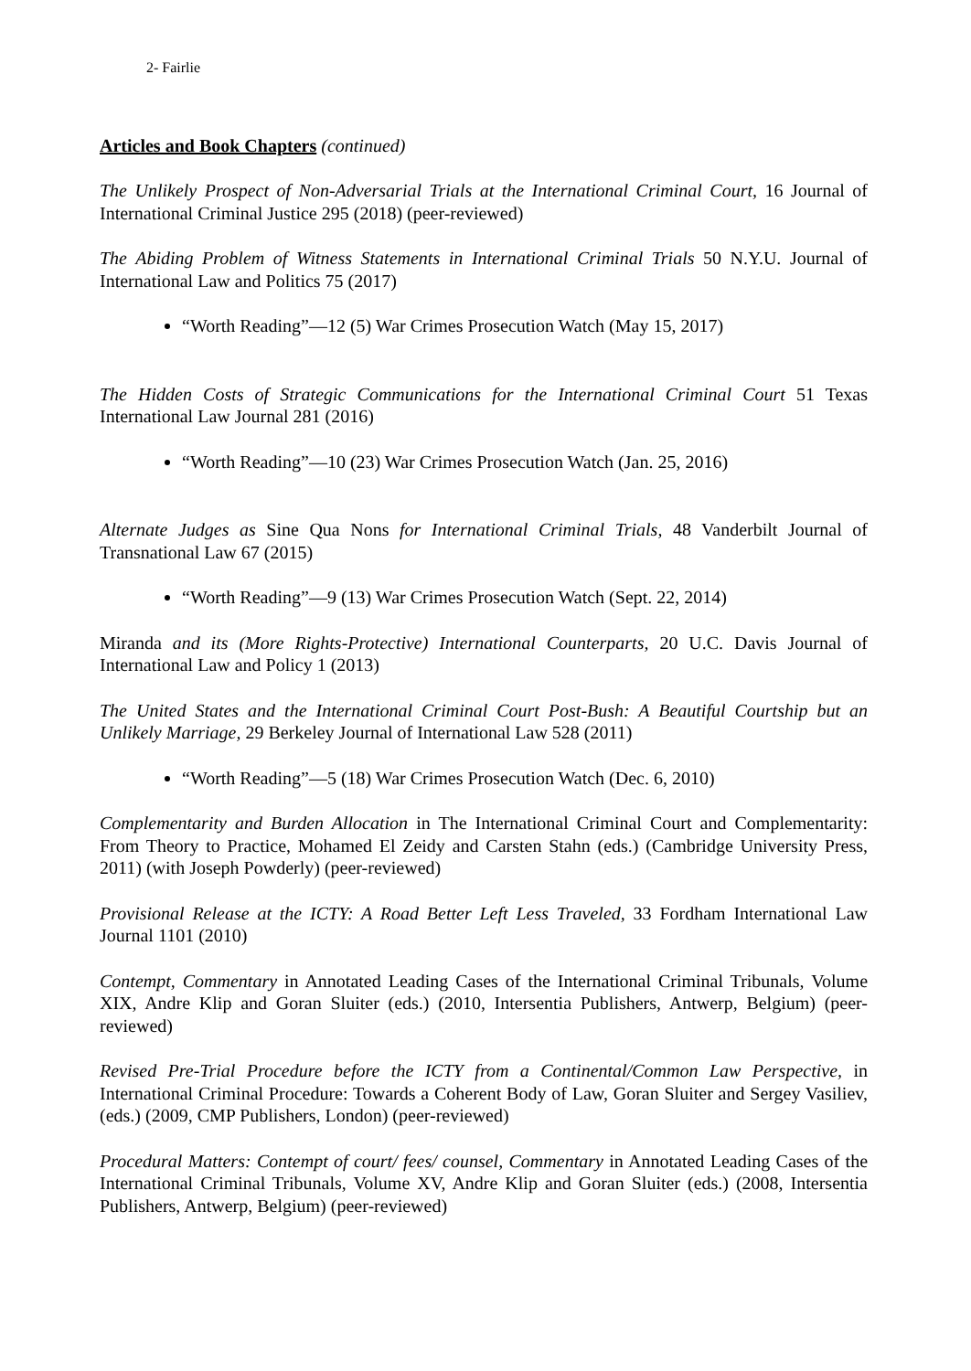2- Fairlie
Articles and Book Chapters (continued)
The Unlikely Prospect of Non-Adversarial Trials at the International Criminal Court, 16 Journal of International Criminal Justice 295 (2018) (peer-reviewed)
The Abiding Problem of Witness Statements in International Criminal Trials 50 N.Y.U. Journal of International Law and Politics 75 (2017)
“Worth Reading”—12 (5) War Crimes Prosecution Watch (May 15, 2017)
The Hidden Costs of Strategic Communications for the International Criminal Court 51 Texas International Law Journal 281 (2016)
“Worth Reading”—10 (23) War Crimes Prosecution Watch (Jan. 25, 2016)
Alternate Judges as Sine Qua Nons for International Criminal Trials, 48 Vanderbilt Journal of Transnational Law 67 (2015)
“Worth Reading”—9 (13) War Crimes Prosecution Watch (Sept. 22, 2014)
Miranda and its (More Rights-Protective) International Counterparts, 20 U.C. Davis Journal of International Law and Policy 1 (2013)
The United States and the International Criminal Court Post-Bush: A Beautiful Courtship but an Unlikely Marriage, 29 Berkeley Journal of International Law 528 (2011)
“Worth Reading”—5 (18) War Crimes Prosecution Watch (Dec. 6, 2010)
Complementarity and Burden Allocation in The International Criminal Court and Complementarity: From Theory to Practice, Mohamed El Zeidy and Carsten Stahn (eds.) (Cambridge University Press, 2011) (with Joseph Powderly) (peer-reviewed)
Provisional Release at the ICTY: A Road Better Left Less Traveled, 33 Fordham International Law Journal 1101 (2010)
Contempt, Commentary in Annotated Leading Cases of the International Criminal Tribunals, Volume XIX, Andre Klip and Goran Sluiter (eds.) (2010, Intersentia Publishers, Antwerp, Belgium) (peer-reviewed)
Revised Pre-Trial Procedure before the ICTY from a Continental/Common Law Perspective, in International Criminal Procedure: Towards a Coherent Body of Law, Goran Sluiter and Sergey Vasiliev, (eds.) (2009, CMP Publishers, London) (peer-reviewed)
Procedural Matters: Contempt of court/ fees/ counsel, Commentary in Annotated Leading Cases of the International Criminal Tribunals, Volume XV, Andre Klip and Goran Sluiter (eds.) (2008, Intersentia Publishers, Antwerp, Belgium) (peer-reviewed)